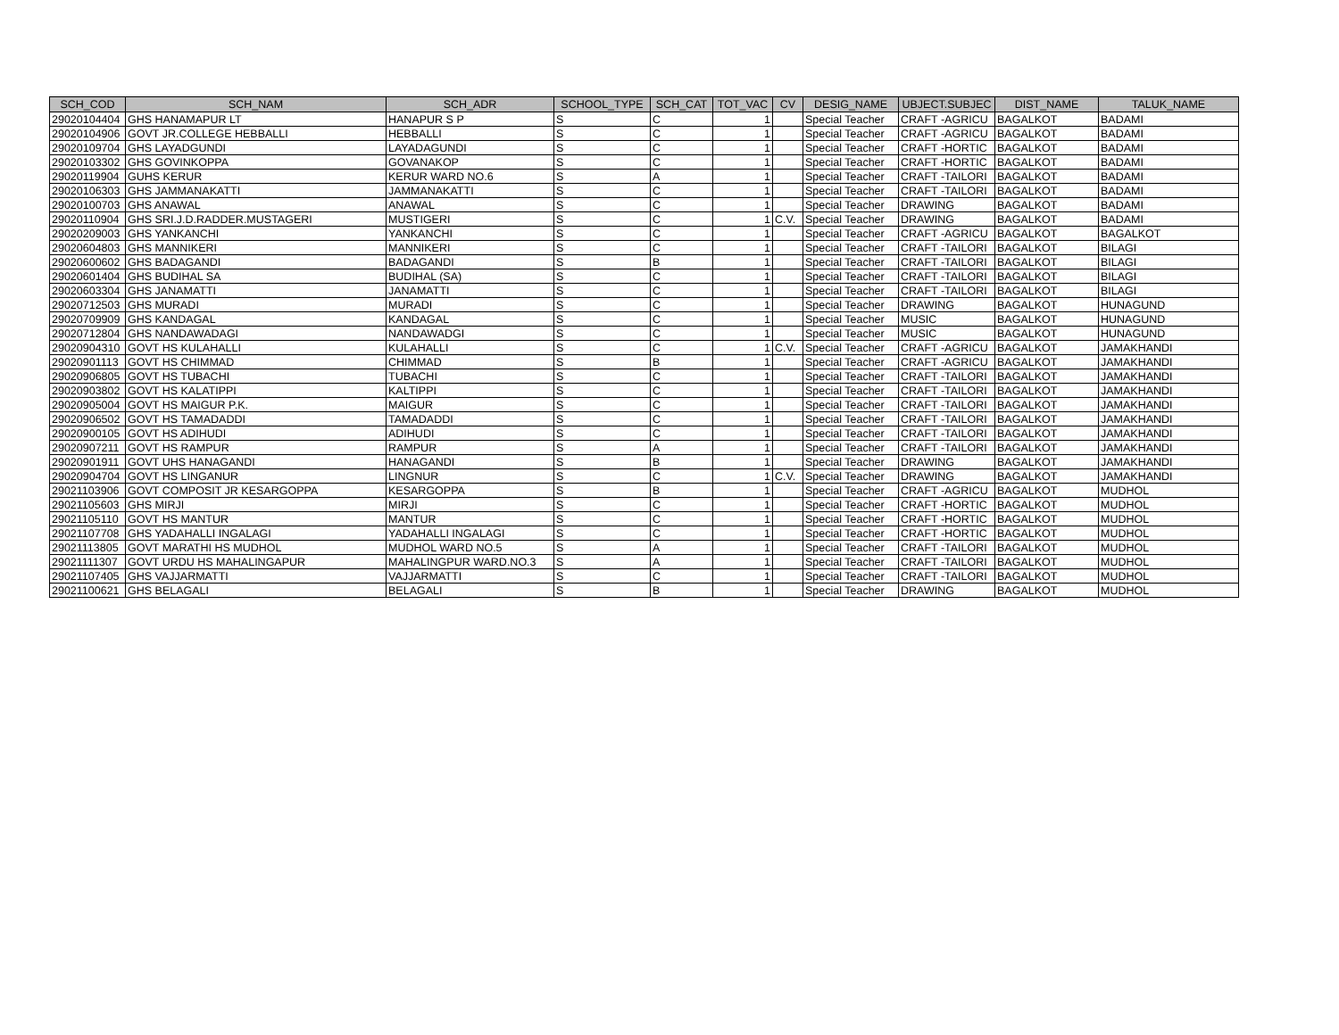| SCH_COD | SCH_NAM | SCH_ADR | SCHOOL_TYPE | SCH_CAT | TOT_VAC | CV | DESIG_NAME | UBJECT.SUBJEC | DIST_NAME | TALUK_NAME |
| --- | --- | --- | --- | --- | --- | --- | --- | --- | --- | --- |
| 29020104404 | GHS HANAMAPUR LT | HANAPUR S P | S | C | 1 | | Special Teacher | CRAFT -AGRICU | BAGALKOT | BADAMI |
| 29020104906 | GOVT JR.COLLEGE HEBBALLI | HEBBALLI | S | C | 1 | | Special Teacher | CRAFT -AGRICU | BAGALKOT | BADAMI |
| 29020109704 | GHS LAYADGUNDI | LAYADAGUNDI | S | C | 1 | | Special Teacher | CRAFT -HORTIC | BAGALKOT | BADAMI |
| 29020103302 | GHS GOVINKOPPA | GOVANAKOP | S | C | 1 | | Special Teacher | CRAFT -HORTIC | BAGALKOT | BADAMI |
| 29020119904 | GUHS KERUR | KERUR WARD NO.6 | S | A | 1 | | Special Teacher | CRAFT -TAILORI | BAGALKOT | BADAMI |
| 29020106303 | GHS JAMMANAKATTI | JAMMANAKATTI | S | C | 1 | | Special Teacher | CRAFT -TAILORI | BAGALKOT | BADAMI |
| 29020100703 | GHS ANAWAL | ANAWAL | S | C | 1 | | Special Teacher | DRAWING | BAGALKOT | BADAMI |
| 29020110904 | GHS SRI.J.D.RADDER.MUSTAGERI | MUSTIGERI | S | C | 1 | C.V. | Special Teacher | DRAWING | BAGALKOT | BADAMI |
| 29020209003 | GHS YANKANCHI | YANKANCHI | S | C | 1 | | Special Teacher | CRAFT -AGRICU | BAGALKOT | BAGALKOT |
| 29020604803 | GHS MANNIKERI | MANNIKERI | S | C | 1 | | Special Teacher | CRAFT -TAILORI | BAGALKOT | BILAGI |
| 29020600602 | GHS BADAGANDI | BADAGANDI | S | B | 1 | | Special Teacher | CRAFT -TAILORI | BAGALKOT | BILAGI |
| 29020601404 | GHS BUDIHAL SA | BUDIHAL (SA) | S | C | 1 | | Special Teacher | CRAFT -TAILORI | BAGALKOT | BILAGI |
| 29020603304 | GHS JANAMATTI | JANAMATTI | S | C | 1 | | Special Teacher | CRAFT -TAILORI | BAGALKOT | BILAGI |
| 29020712503 | GHS MURADI | MURADI | S | C | 1 | | Special Teacher | DRAWING | BAGALKOT | HUNAGUND |
| 29020709909 | GHS KANDAGAL | KANDAGAL | S | C | 1 | | Special Teacher | MUSIC | BAGALKOT | HUNAGUND |
| 29020712804 | GHS NANDAWADAGI | NANDAWADGI | S | C | 1 | | Special Teacher | MUSIC | BAGALKOT | HUNAGUND |
| 29020904310 | GOVT HS KULAHALLI | KULAHALLI | S | C | 1 | C.V. | Special Teacher | CRAFT -AGRICU | BAGALKOT | JAMAKHANDI |
| 29020901113 | GOVT HS CHIMMAD | CHIMMAD | S | B | 1 | | Special Teacher | CRAFT -AGRICU | BAGALKOT | JAMAKHANDI |
| 29020906805 | GOVT HS TUBACHI | TUBACHI | S | C | 1 | | Special Teacher | CRAFT -TAILORI | BAGALKOT | JAMAKHANDI |
| 29020903802 | GOVT HS KALATIPPI | KALTIPPI | S | C | 1 | | Special Teacher | CRAFT -TAILORI | BAGALKOT | JAMAKHANDI |
| 29020905004 | GOVT HS MAIGUR P.K. | MAIGUR | S | C | 1 | | Special Teacher | CRAFT -TAILORI | BAGALKOT | JAMAKHANDI |
| 29020906502 | GOVT HS TAMADADDI | TAMADADDI | S | C | 1 | | Special Teacher | CRAFT -TAILORI | BAGALKOT | JAMAKHANDI |
| 29020900105 | GOVT HS ADIHUDI | ADIHUDI | S | C | 1 | | Special Teacher | CRAFT -TAILORI | BAGALKOT | JAMAKHANDI |
| 29020907211 | GOVT HS RAMPUR | RAMPUR | S | A | 1 | | Special Teacher | CRAFT -TAILORI | BAGALKOT | JAMAKHANDI |
| 29020901911 | GOVT UHS HANAGANDI | HANAGANDI | S | B | 1 | | Special Teacher | DRAWING | BAGALKOT | JAMAKHANDI |
| 29020904704 | GOVT HS LINGANUR | LINGNUR | S | C | 1 | C.V. | Special Teacher | DRAWING | BAGALKOT | JAMAKHANDI |
| 29021103906 | GOVT COMPOSIT JR KESARGOPPA | KESARGOPPA | S | B | 1 | | Special Teacher | CRAFT -AGRICU | BAGALKOT | MUDHOL |
| 29021105603 | GHS MIRJI | MIRJI | S | C | 1 | | Special Teacher | CRAFT -HORTIC | BAGALKOT | MUDHOL |
| 29021105110 | GOVT HS MANTUR | MANTUR | S | C | 1 | | Special Teacher | CRAFT -HORTIC | BAGALKOT | MUDHOL |
| 29021107708 | GHS YADAHALLI INGALAGI | YADAHALLI INGALAGI | S | C | 1 | | Special Teacher | CRAFT -HORTIC | BAGALKOT | MUDHOL |
| 29021113805 | GOVT MARATHI HS MUDHOL | MUDHOL WARD NO.5 | S | A | 1 | | Special Teacher | CRAFT -TAILORI | BAGALKOT | MUDHOL |
| 29021111307 | GOVT URDU HS MAHALINGAPUR | MAHALINGPUR WARD.NO.3 | S | A | 1 | | Special Teacher | CRAFT -TAILORI | BAGALKOT | MUDHOL |
| 29021107405 | GHS VAJJARMATTI | VAJJARMATTI | S | C | 1 | | Special Teacher | CRAFT -TAILORI | BAGALKOT | MUDHOL |
| 29021100621 | GHS BELAGALI | BELAGALI | S | B | 1 | | Special Teacher | DRAWING | BAGALKOT | MUDHOL |